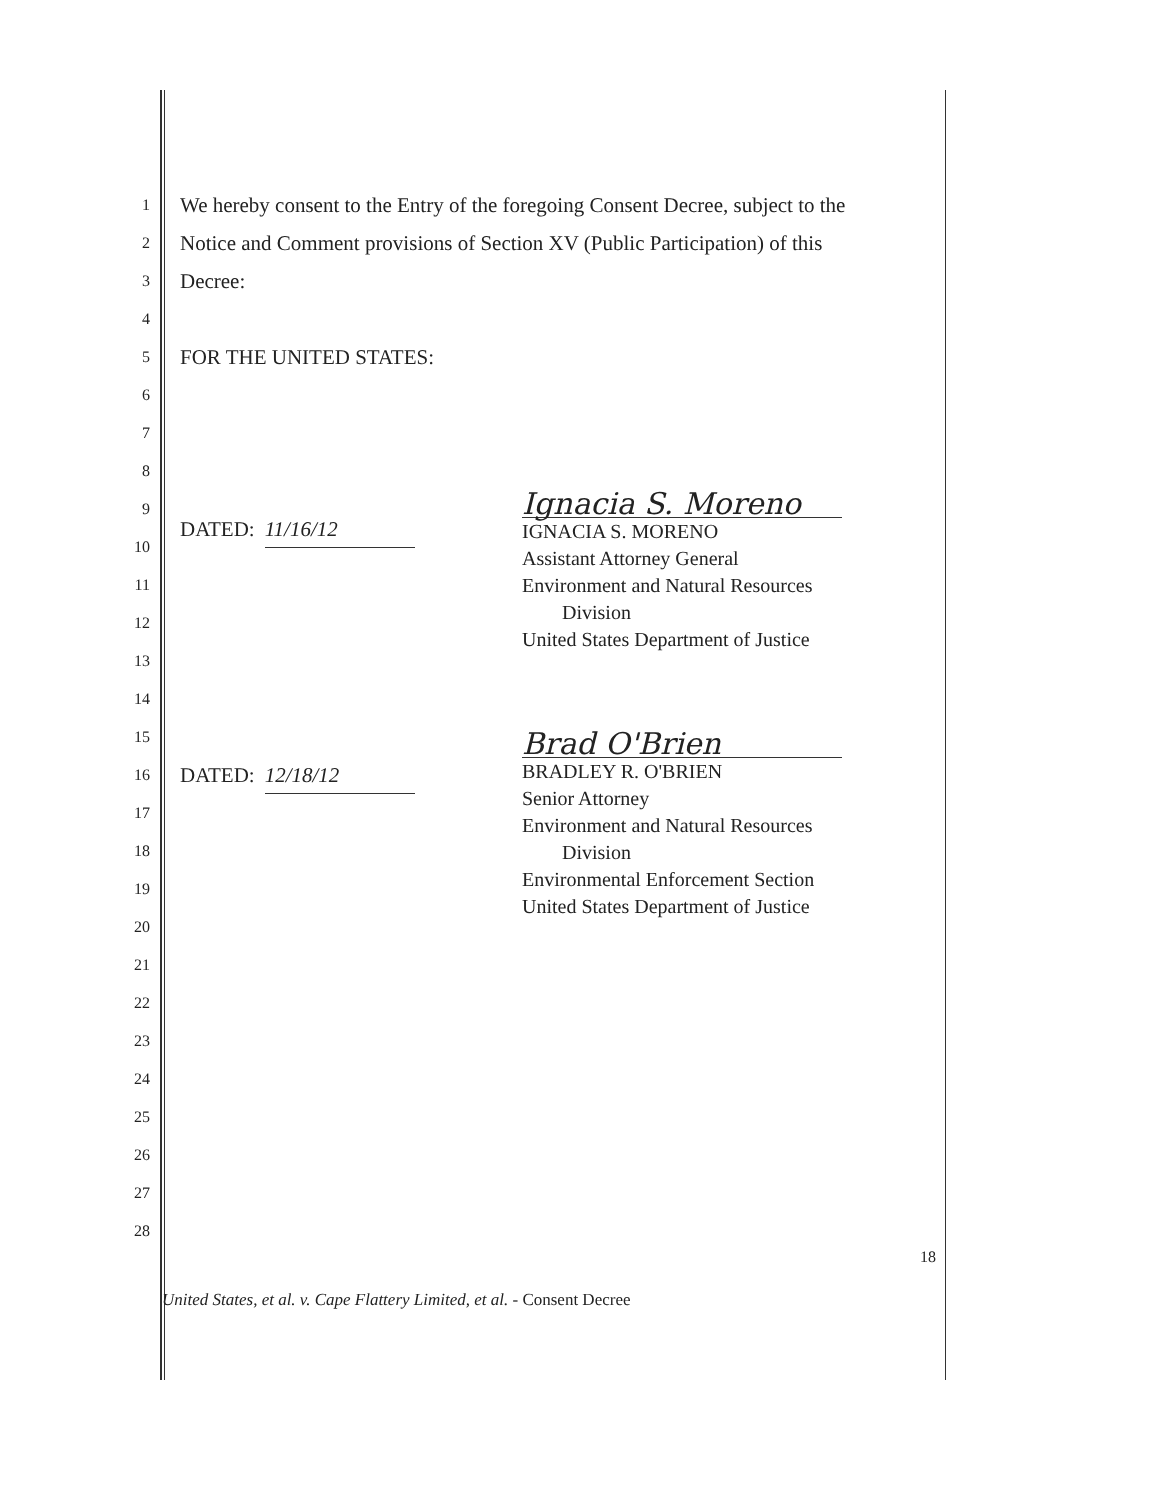1 We hereby consent to the Entry of the foregoing Consent Decree, subject to the
2 Notice and Comment provisions of Section XV (Public Participation) of this
3 Decree:
4
5 FOR THE UNITED STATES:
6
7
8
9
DATED: 11/16/12
10
11
12
13
14
15
16 DATED: 12/18/12
17
18
19
20
21
22
23
24
25
26
27
28
Ignacia S. Moreno
IGNACIA S. MORENO
Assistant Attorney General
Environment and Natural Resources
Division
United States Department of Justice
Brad O'Brien
BRADLEY R. O'BRIEN
Senior Attorney
Environment and Natural Resources
Division
Environmental Enforcement Section
United States Department of Justice
18
United States, et al. v. Cape Flattery Limited, et al. - Consent Decree